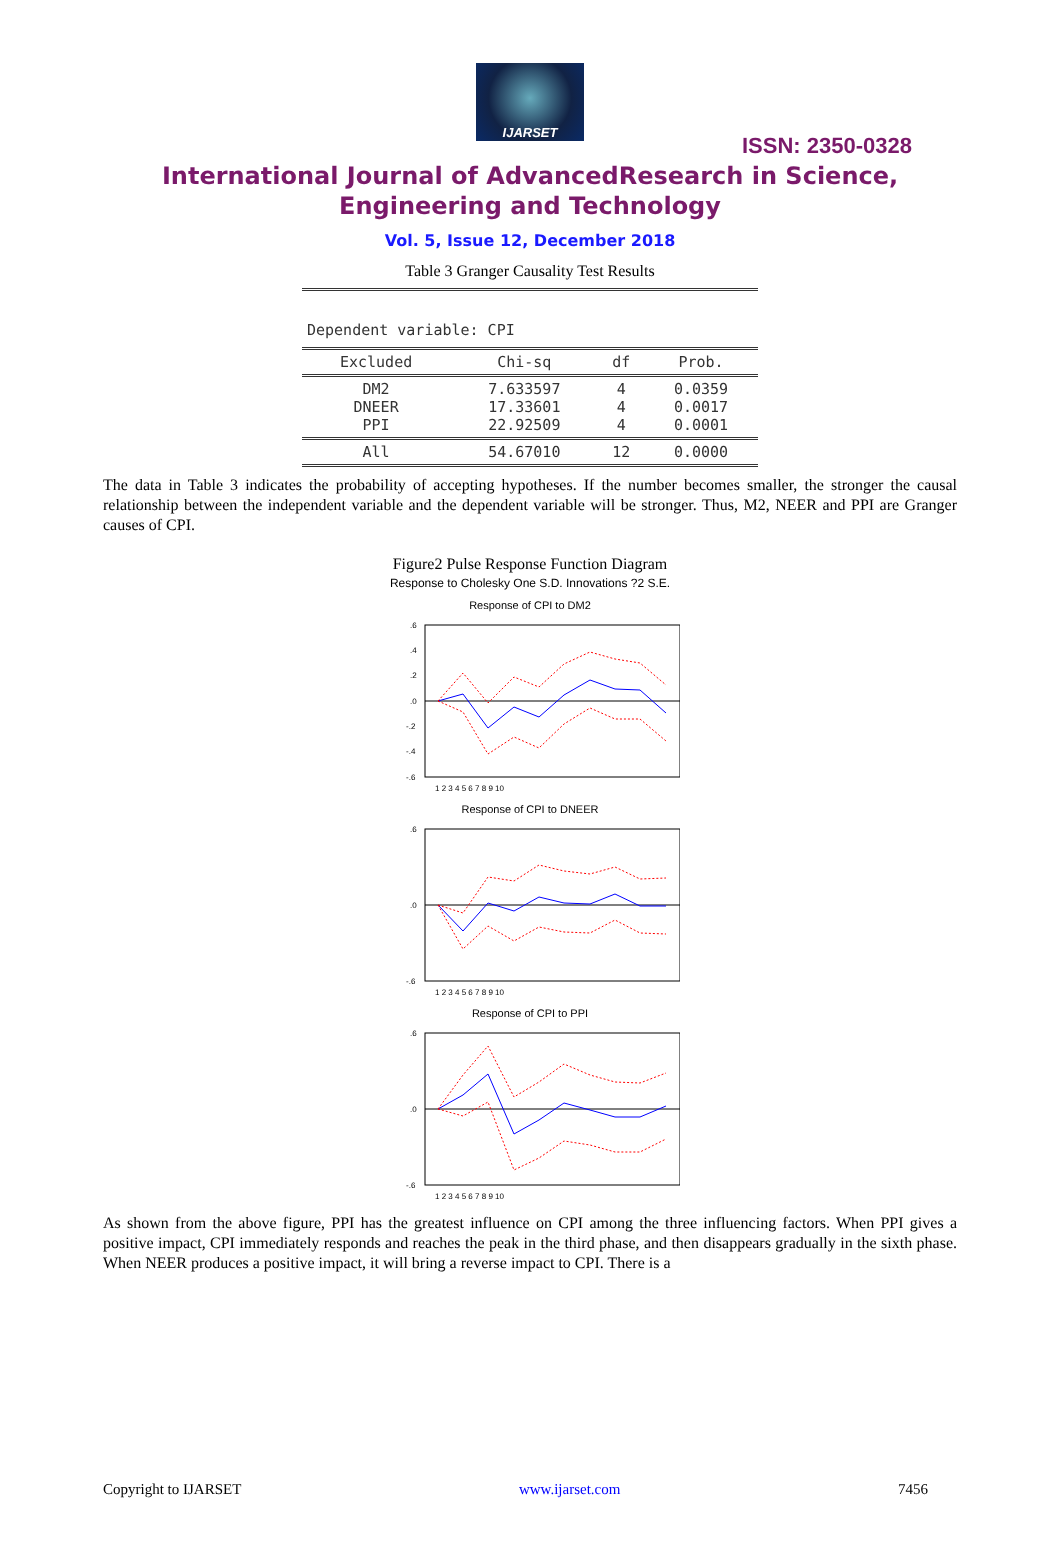IJARSET
ISSN: 2350-0328
International Journal of AdvancedResearch in Science,
Engineering and Technology
Vol. 5, Issue 12, December 2018
Table 3 Granger Causality Test Results
| Dependent variable: CPI | | | |
| Excluded | Chi-sq | df | Prob. |
| DM2 DNEER PPI | 7.633597 17.33601 22.92509 | 4 4 4 | 0.0359 0.0017 0.0001 |
| All | 54.67010 | 12 | 0.0000 |
The data in Table 3 indicates the probability of accepting hypotheses. If the number becomes smaller, the stronger the causal relationship between the independent variable and the dependent variable will be stronger. Thus, M2, NEER and PPI are Granger causes of CPI.
Figure2 Pulse Response Function Diagram
Response to Cholesky One S.D. Innovations ?2 S.E.
Response of CPI to DM2
.6
.4
.2
.0
-.2
-.4
-.6
1 2 3 4 5 6 7 8 9 10
Response of CPI to DNEER
.6
.0
-.6
1 2 3 4 5 6 7 8 9 10
Response of CPI to PPI
.6
.0
-.6
1 2 3 4 5 6 7 8 9 10
As shown from the above figure, PPI has the greatest influence on CPI among the three influencing factors. When PPI gives a positive impact, CPI immediately responds and reaches the peak in the third phase, and then disappears gradually in the sixth phase. When NEER produces a positive impact, it will bring a reverse impact to CPI. There is a
Copyright to IJARSET www.ijarset.com 7456